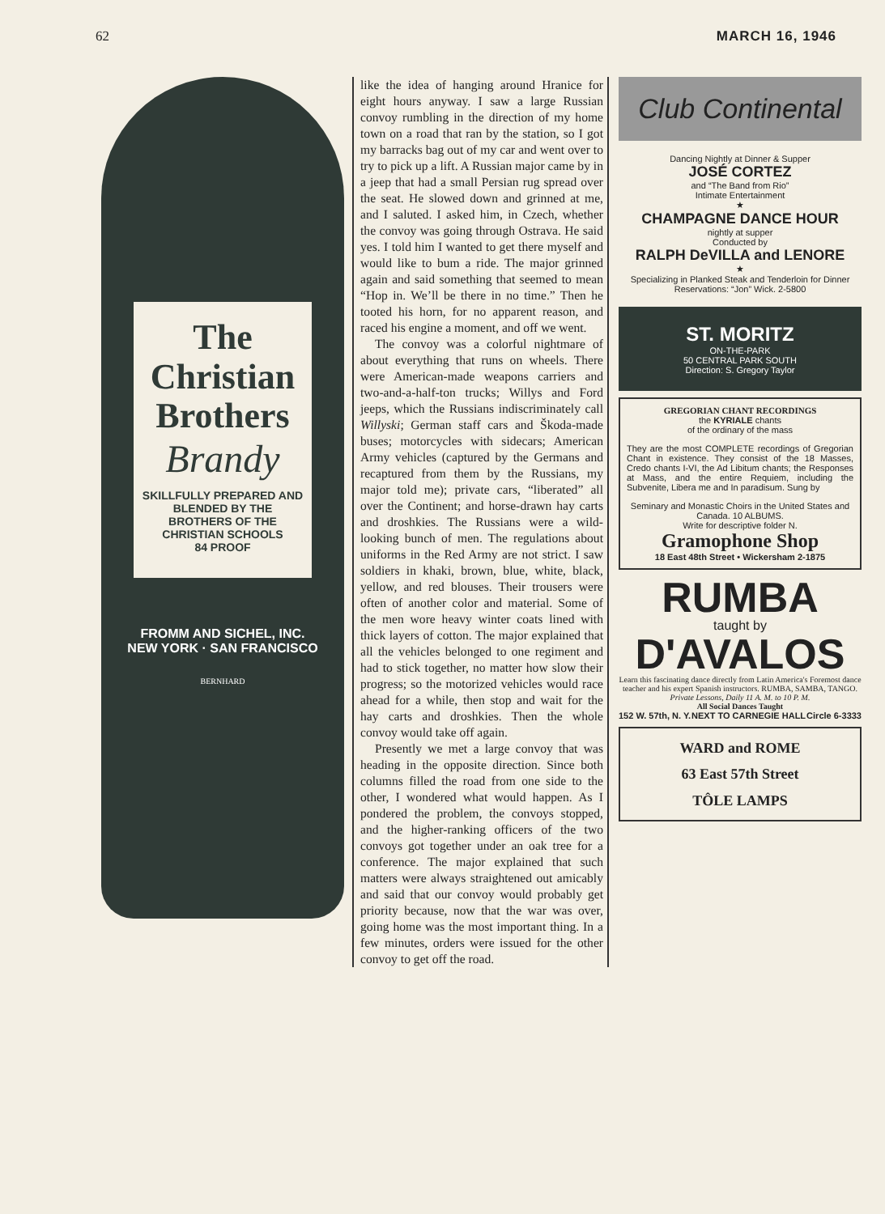62 MARCH 16, 1946
The Christian Brothers
Brandy
SKILLFULLY PREPARED AND BLENDED BY THE BROTHERS OF THE CHRISTIAN SCHOOLS
84 PROOF
FROMM AND SICHEL, INC.
NEW YORK · SAN FRANCISCO
BERNHARD
like the idea of hanging around Hranice for eight hours anyway. I saw a large Russian convoy rumbling in the direction of my home town on a road that ran by the station, so I got my barracks bag out of my car and went over to try to pick up a lift. A Russian major came by in a jeep that had a small Persian rug spread over the seat. He slowed down and grinned at me, and I saluted. I asked him, in Czech, whether the convoy was going through Ostrava. He said yes. I told him I wanted to get there myself and would like to bum a ride. The major grinned again and said something that seemed to mean “Hop in. We’ll be there in no time.” Then he tooted his horn, for no apparent reason, and raced his engine a moment, and off we went.
The convoy was a colorful nightmare of about everything that runs on wheels. There were American-made weapons carriers and two-and-a-half-ton trucks; Willys and Ford jeeps, which the Russians indiscriminately call Willyski; German staff cars and Škoda-made buses; motorcycles with sidecars; American Army vehicles (captured by the Germans and recaptured from them by the Russians, my major told me); private cars, “liberated” all over the Continent; and horse-drawn hay carts and droshkies. The Russians were a wild-looking bunch of men. The regulations about uniforms in the Red Army are not strict. I saw soldiers in khaki, brown, blue, white, black, yellow, and red blouses. Their trousers were often of another color and material. Some of the men wore heavy winter coats lined with thick layers of cotton. The major explained that all the vehicles belonged to one regiment and had to stick together, no matter how slow their progress; so the motorized vehicles would race ahead for a while, then stop and wait for the hay carts and droshkies. Then the whole convoy would take off again.
Presently we met a large convoy that was heading in the opposite direction. Since both columns filled the road from one side to the other, I wondered what would happen. As I pondered the problem, the convoys stopped, and the higher-ranking officers of the two convoys got together under an oak tree for a conference. The major explained that such matters were always straightened out amicably and said that our convoy would probably get priority because, now that the war was over, going home was the most important thing. In a few minutes, orders were issued for the other convoy to get off the road.
Club Continental
Dancing Nightly at Dinner & Supper
JOSÉ CORTEZ
and “The Band from Rio”
Intimate Entertainment
★
CHAMPAGNE DANCE HOUR
nightly at supper
Conducted by
RALPH DeVILLA and LENORE
★
Specializing in Planked Steak and Tenderloin for Dinner
Reservations: “Jon” Wick. 2-5800
ST. MORITZ
ON-THE-PARK
50 CENTRAL PARK SOUTH
Direction: S. Gregory Taylor
GREGORIAN CHANT RECORDINGS
the KYRIALE chants
of the ordinary of the mass
They are the most COMPLETE recordings of Gregorian Chant in existence. They consist of the 18 Masses, Credo chants I-VI, the Ad Libitum chants; the Responses at Mass, and the entire Requiem, including the Subvenite, Libera me and In paradisum. Sung by
Seminary and Monastic Choirs in the United States and Canada. 10 ALBUMS.
Write for descriptive folder N.
Gramophone Shop
18 East 48th Street • Wickersham 2-1875
RUMBA
taught by
D'AVALOS
Learn this fascinating dance directly from Latin America's Foremost dance teacher and his expert Spanish instructors. RUMBA, SAMBA, TANGO. Private Lessons, Daily 11 A. M. to 10 P. M.
All Social Dances Taught
152 W. 57th, N. Y. NEXT TO CARNEGIE HALL Circle 6-3333
WARD and ROME
63 East 57th Street
TÔLE LAMPS